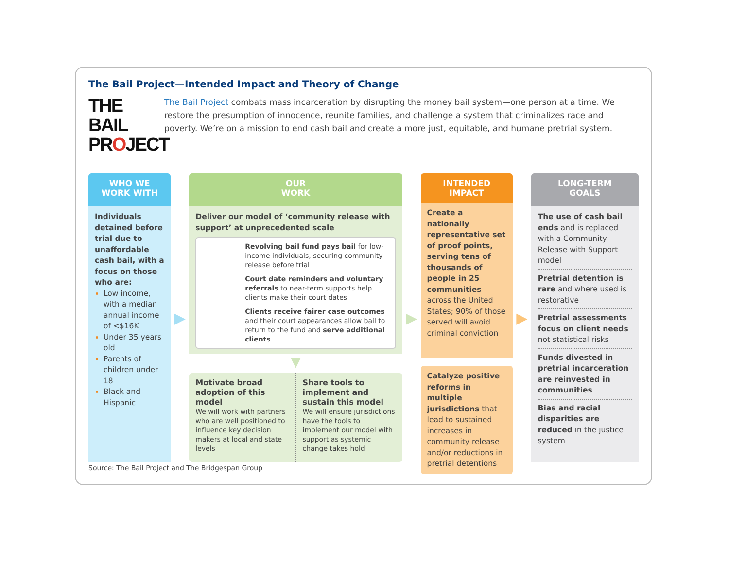The Bail Project—Intended Impact and Theory of Change
THE BAIL
PROJECT
The Bail Project combats mass incarceration by disrupting the money bail system—one person at a time. We restore the presumption of innocence, reunite families, and challenge a system that criminalizes race and poverty. We’re on a mission to end cash bail and create a more just, equitable, and humane pretrial system.
WHO WE
WORK WITH
Individuals detained before trial due to unaffordable cash bail, with a focus on those who are:
Low income, with a median annual income of <$16K
Under 35 years old
Parents of children under 18
Black and Hispanic
▶
OUR
WORK
Deliver our model of ‘community release with support’ at unprecedented scale
Revolving bail fund pays bail for low-income individuals, securing community release before trial
Court date reminders and voluntary referrals to near-term supports help clients make their court dates
Clients receive fairer case outcomes and their court appearances allow bail to return to the fund and serve additional clients
▼
Motivate broad adoption of this model
We will work with partners who are well positioned to influence key decision makers at local and state levels
Share tools to implement and sustain this model
We will ensure jurisdictions have the tools to implement our model with support as systemic change takes hold
▶
INTENDED
IMPACT
Create a nationally representative set of proof points, serving tens of thousands of people in 25 communities across the United States; 90% of those served will avoid criminal conviction
Catalyze positive reforms in multiple jurisdictions that lead to sustained increases in community release and/or reductions in pretrial detentions
▶
LONG-TERM
GOALS
The use of cash bail ends and is replaced with a Community Release with Support model
Pretrial detention is rare and where used is restorative
Pretrial assessments focus on client needs not statistical risks
Funds divested in pretrial incarceration are reinvested in communities
Bias and racial disparities are reduced in the justice system
Source: The Bail Project and The Bridgespan Group